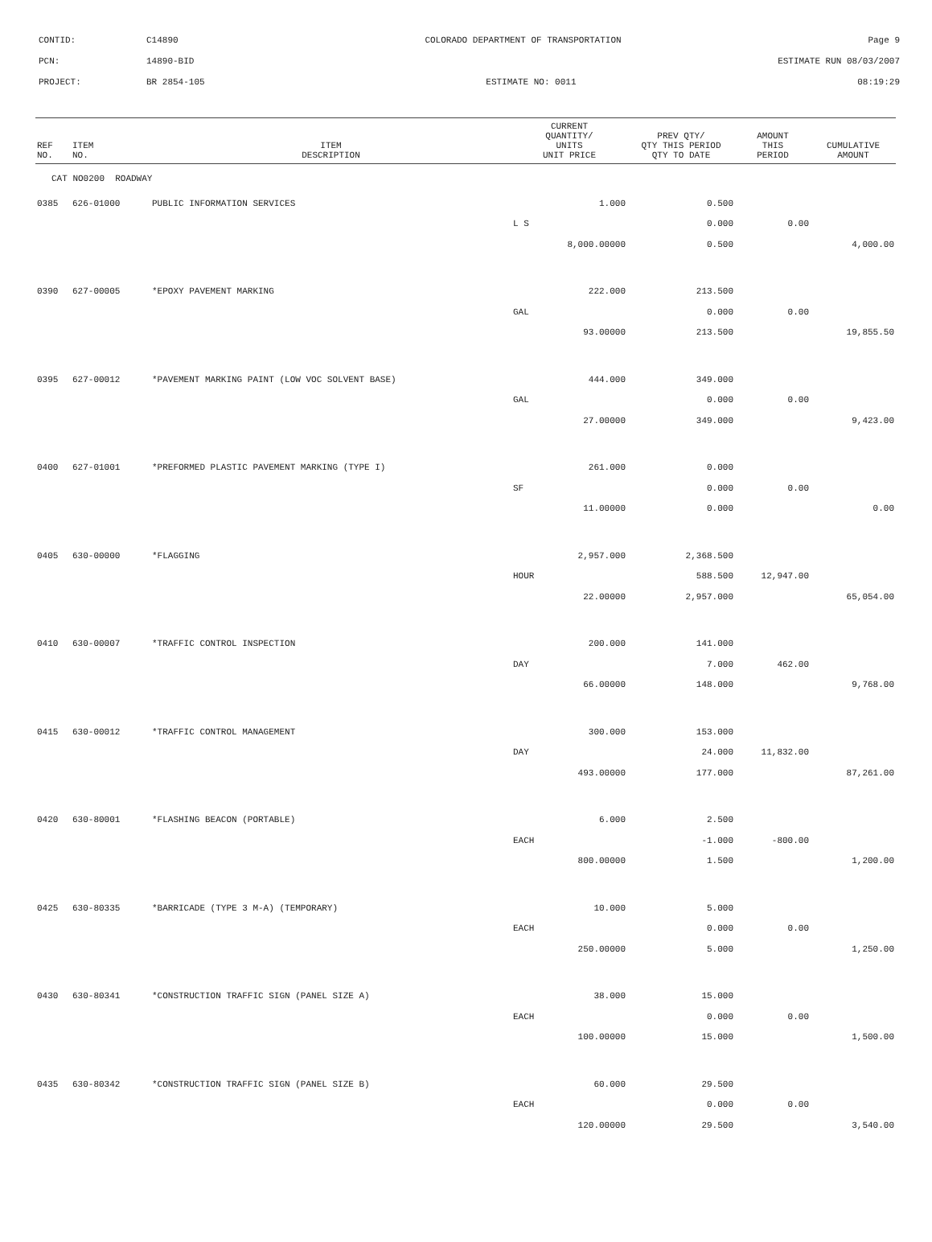CONTID: C14890 COLORADO DEPARTMENT OF TRANSPORTATION Page 9
PCN: 14890-BID ESTIMATE RUN 08/03/2007
PROJECT: BR 2854-105 ESTIMATE NO: 0011 08:19:29
| REF NO. | ITEM NO. | ITEM DESCRIPTION | CURRENT QUANTITY/ UNITS UNIT PRICE | PREV QTY/ QTY THIS PERIOD QTY TO DATE | AMOUNT THIS PERIOD | CUMULATIVE AMOUNT |
| --- | --- | --- | --- | --- | --- | --- |
| CAT NO0200 ROADWAY | | | | | | |
| 0385 | 626-01000 | PUBLIC INFORMATION SERVICES | 1.000 | 0.500 | | |
| | | | L S | 0.000 | 0.00 | |
| | | | 8,000.00000 | 0.500 | | 4,000.00 |
| 0390 | 627-00005 | *EPOXY PAVEMENT MARKING | 222.000 | 213.500 | | |
| | | | GAL | 0.000 | 0.00 | |
| | | | 93.00000 | 213.500 | | 19,855.50 |
| 0395 | 627-00012 | *PAVEMENT MARKING PAINT (LOW VOC SOLVENT BASE) | 444.000 | 349.000 | | |
| | | | GAL | 0.000 | 0.00 | |
| | | | 27.00000 | 349.000 | | 9,423.00 |
| 0400 | 627-01001 | *PREFORMED PLASTIC PAVEMENT MARKING (TYPE I) | 261.000 | 0.000 | | |
| | | | SF | 0.000 | 0.00 | |
| | | | 11.00000 | 0.000 | | 0.00 |
| 0405 | 630-00000 | *FLAGGING | 2,957.000 | 2,368.500 | | |
| | | | HOUR | 588.500 | 12,947.00 | |
| | | | 22.00000 | 2,957.000 | | 65,054.00 |
| 0410 | 630-00007 | *TRAFFIC CONTROL INSPECTION | 200.000 | 141.000 | | |
| | | | DAY | 7.000 | 462.00 | |
| | | | 66.00000 | 148.000 | | 9,768.00 |
| 0415 | 630-00012 | *TRAFFIC CONTROL MANAGEMENT | 300.000 | 153.000 | | |
| | | | DAY | 24.000 | 11,832.00 | |
| | | | 493.00000 | 177.000 | | 87,261.00 |
| 0420 | 630-80001 | *FLASHING BEACON (PORTABLE) | 6.000 | 2.500 | | |
| | | | EACH | -1.000 | -800.00 | |
| | | | 800.00000 | 1.500 | | 1,200.00 |
| 0425 | 630-80335 | *BARRICADE (TYPE 3 M-A) (TEMPORARY) | 10.000 | 5.000 | | |
| | | | EACH | 0.000 | 0.00 | |
| | | | 250.00000 | 5.000 | | 1,250.00 |
| 0430 | 630-80341 | *CONSTRUCTION TRAFFIC SIGN (PANEL SIZE A) | 38.000 | 15.000 | | |
| | | | EACH | 0.000 | 0.00 | |
| | | | 100.00000 | 15.000 | | 1,500.00 |
| 0435 | 630-80342 | *CONSTRUCTION TRAFFIC SIGN (PANEL SIZE B) | 60.000 | 29.500 | | |
| | | | EACH | 0.000 | 0.00 | |
| | | | 120.00000 | 29.500 | | 3,540.00 |